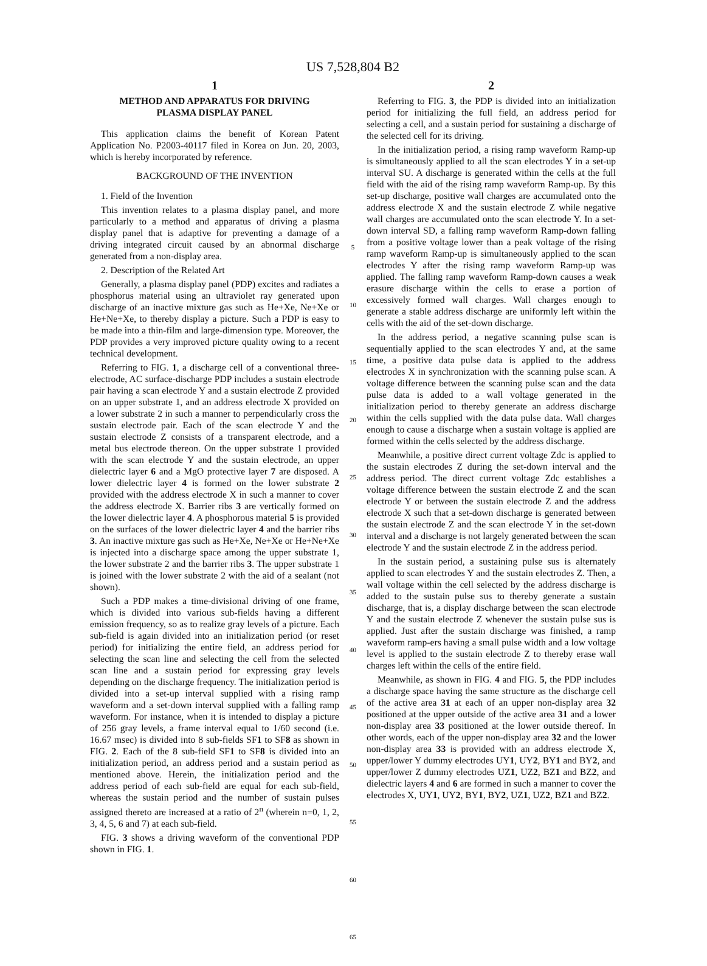US 7,528,804 B2
1
METHOD AND APPARATUS FOR DRIVING
PLASMA DISPLAY PANEL
This application claims the benefit of Korean Patent Application No. P2003-40117 filed in Korea on Jun. 20, 2003, which is hereby incorporated by reference.
BACKGROUND OF THE INVENTION
1. Field of the Invention
This invention relates to a plasma display panel, and more particularly to a method and apparatus of driving a plasma display panel that is adaptive for preventing a damage of a driving integrated circuit caused by an abnormal discharge generated from a non-display area.
2. Description of the Related Art
Generally, a plasma display panel (PDP) excites and radiates a phosphorus material using an ultraviolet ray generated upon discharge of an inactive mixture gas such as He+Xe, Ne+Xe or He+Ne+Xe, to thereby display a picture. Such a PDP is easy to be made into a thin-film and large-dimension type. Moreover, the PDP provides a very improved picture quality owing to a recent technical development.
Referring to FIG. 1, a discharge cell of a conventional three-electrode, AC surface-discharge PDP includes a sustain electrode pair having a scan electrode Y and a sustain electrode Z provided on an upper substrate 1, and an address electrode X provided on a lower substrate 2 in such a manner to perpendicularly cross the sustain electrode pair. Each of the scan electrode Y and the sustain electrode Z consists of a transparent electrode, and a metal bus electrode thereon. On the upper substrate 1 provided with the scan electrode Y and the sustain electrode, an upper dielectric layer 6 and a MgO protective layer 7 are disposed. A lower dielectric layer 4 is formed on the lower substrate 2 provided with the address electrode X in such a manner to cover the address electrode X. Barrier ribs 3 are vertically formed on the lower dielectric layer 4. A phosphorous material 5 is provided on the surfaces of the lower dielectric layer 4 and the barrier ribs 3. An inactive mixture gas such as He+Xe, Ne+Xe or He+Ne+Xe is injected into a discharge space among the upper substrate 1, the lower substrate 2 and the barrier ribs 3. The upper substrate 1 is joined with the lower substrate 2 with the aid of a sealant (not shown).
Such a PDP makes a time-divisional driving of one frame, which is divided into various sub-fields having a different emission frequency, so as to realize gray levels of a picture. Each sub-field is again divided into an initialization period (or reset period) for initializing the entire field, an address period for selecting the scan line and selecting the cell from the selected scan line and a sustain period for expressing gray levels depending on the discharge frequency. The initialization period is divided into a set-up interval supplied with a rising ramp waveform and a set-down interval supplied with a falling ramp waveform. For instance, when it is intended to display a picture of 256 gray levels, a frame interval equal to 1/60 second (i.e. 16.67 msec) is divided into 8 sub-fields SF1 to SF8 as shown in FIG. 2. Each of the 8 sub-field SF1 to SF8 is divided into an initialization period, an address period and a sustain period as mentioned above. Herein, the initialization period and the address period of each sub-field are equal for each sub-field, whereas the sustain period and the number of sustain pulses assigned thereto are increased at a ratio of 2<sup>n</sup> (wherein n=0, 1, 2, 3, 4, 5, 6 and 7) at each sub-field.
FIG. 3 shows a driving waveform of the conventional PDP shown in FIG. 1.
5
10
15
20
25
30
35
40
45
50
55
60
65
2
Referring to FIG. 3, the PDP is divided into an initialization period for initializing the full field, an address period for selecting a cell, and a sustain period for sustaining a discharge of the selected cell for its driving.
In the initialization period, a rising ramp waveform Ramp-up is simultaneously applied to all the scan electrodes Y in a set-up interval SU. A discharge is generated within the cells at the full field with the aid of the rising ramp waveform Ramp-up. By this set-up discharge, positive wall charges are accumulated onto the address electrode X and the sustain electrode Z while negative wall charges are accumulated onto the scan electrode Y. In a set-down interval SD, a falling ramp waveform Ramp-down falling from a positive voltage lower than a peak voltage of the rising ramp waveform Ramp-up is simultaneously applied to the scan electrodes Y after the rising ramp waveform Ramp-up was applied. The falling ramp waveform Ramp-down causes a weak erasure discharge within the cells to erase a portion of excessively formed wall charges. Wall charges enough to generate a stable address discharge are uniformly left within the cells with the aid of the set-down discharge.
In the address period, a negative scanning pulse scan is sequentially applied to the scan electrodes Y and, at the same time, a positive data pulse data is applied to the address electrodes X in synchronization with the scanning pulse scan. A voltage difference between the scanning pulse scan and the data pulse data is added to a wall voltage generated in the initialization period to thereby generate an address discharge within the cells supplied with the data pulse data. Wall charges enough to cause a discharge when a sustain voltage is applied are formed within the cells selected by the address discharge.
Meanwhile, a positive direct current voltage Zdc is applied to the sustain electrodes Z during the set-down interval and the address period. The direct current voltage Zdc establishes a voltage difference between the sustain electrode Z and the scan electrode Y or between the sustain electrode Z and the address electrode X such that a set-down discharge is generated between the sustain electrode Z and the scan electrode Y in the set-down interval and a discharge is not largely generated between the scan electrode Y and the sustain electrode Z in the address period.
In the sustain period, a sustaining pulse sus is alternately applied to scan electrodes Y and the sustain electrodes Z. Then, a wall voltage within the cell selected by the address discharge is added to the sustain pulse sus to thereby generate a sustain discharge, that is, a display discharge between the scan electrode Y and the sustain electrode Z whenever the sustain pulse sus is applied. Just after the sustain discharge was finished, a ramp waveform ramp-ers having a small pulse width and a low voltage level is applied to the sustain electrode Z to thereby erase wall charges left within the cells of the entire field.
Meanwhile, as shown in FIG. 4 and FIG. 5, the PDP includes a discharge space having the same structure as the discharge cell of the active area 31 at each of an upper non-display area 32 positioned at the upper outside of the active area 31 and a lower non-display area 33 positioned at the lower outside thereof. In other words, each of the upper non-display area 32 and the lower non-display area 33 is provided with an address electrode X, upper/lower Y dummy electrodes UY1, UY2, BY1 and BY2, and upper/lower Z dummy electrodes UZ1, UZ2, BZ1 and BZ2, and dielectric layers 4 and 6 are formed in such a manner to cover the electrodes X, UY1, UY2, BY1, BY2, UZ1, UZ2, BZ1 and BZ2.